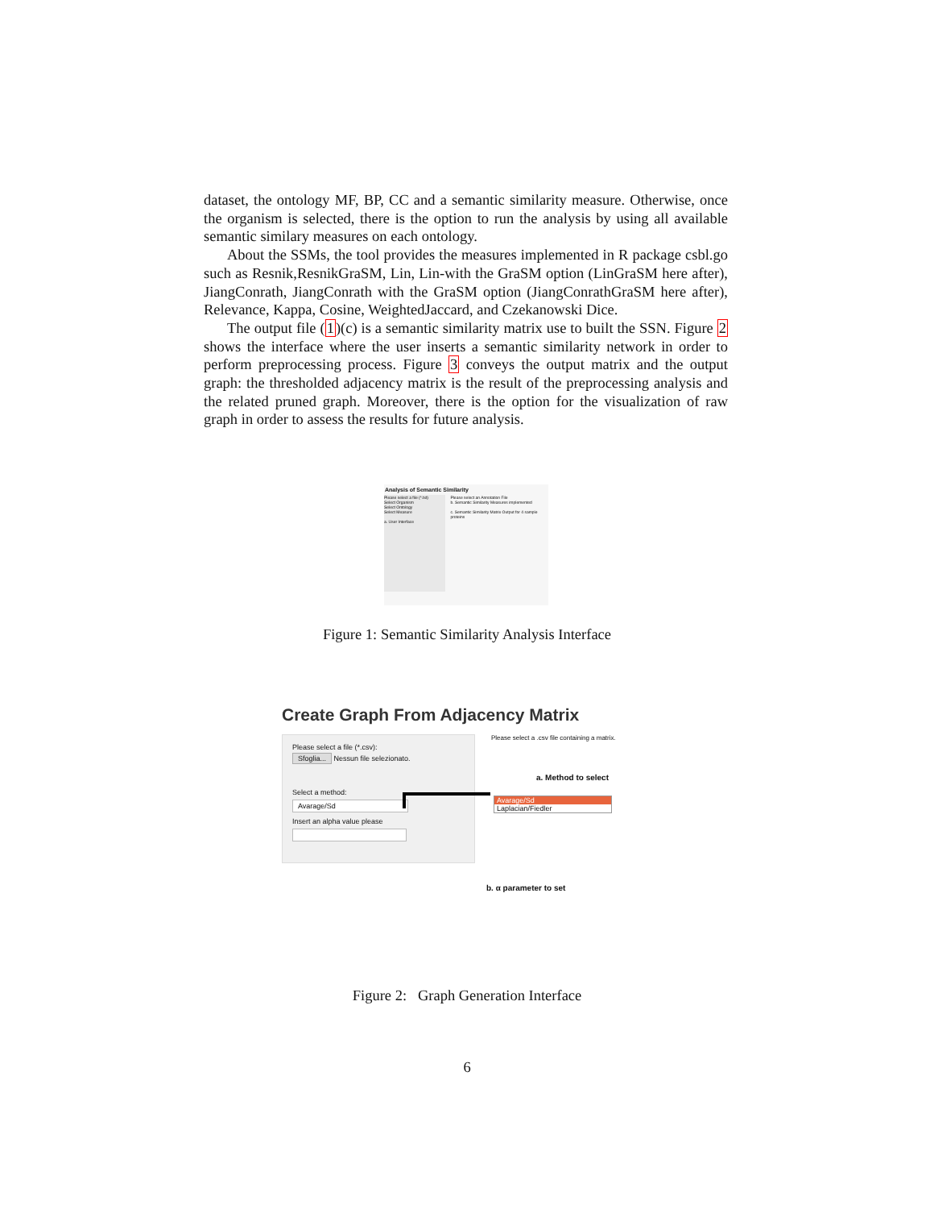dataset, the ontology MF, BP, CC and a semantic similarity measure. Otherwise, once the organism is selected, there is the option to run the analysis by using all available semantic similary measures on each ontology.
About the SSMs, the tool provides the measures implemented in R package csbl.go such as Resnik,ResnikGraSM, Lin, Lin-with the GraSM option (LinGraSM here after), JiangConrath, JiangConrath with the GraSM option (JiangConrathGraSM here after), Relevance, Kappa, Cosine, WeightedJaccard, and Czekanowski Dice.
The output file (1)(c) is a semantic similarity matrix use to built the SSN. Figure 2 shows the interface where the user inserts a semantic similarity network in order to perform preprocessing process. Figure 3 conveys the output matrix and the output graph: the thresholded adjacency matrix is the result of the preprocessing analysis and the related pruned graph. Moreover, there is the option for the visualization of raw graph in order to assess the results for future analysis.
Analysis of Semantic Similarity
Please select a file (*.txt)
Select Organism
Select Ontology
Select Measure
a. User Interface
Please select an Annotation File
b. Semantic Similarity Measures implemented
c. Semantic Similarity Matrix Output for 4 sample proteins
Figure 1: Semantic Similarity Analysis Interface
Create Graph From Adjacency Matrix
Please select a file (*.csv):
Sfoglia... Nessun file selezionato.
Select a method:
Avarage/Sd
Insert an alpha value please
Please select a .csv file containing a matrix.
a. Method to select
Avarage/Sd
Laplacian/Fiedler
b. α parameter to set
Figure 2: Graph Generation Interface
6